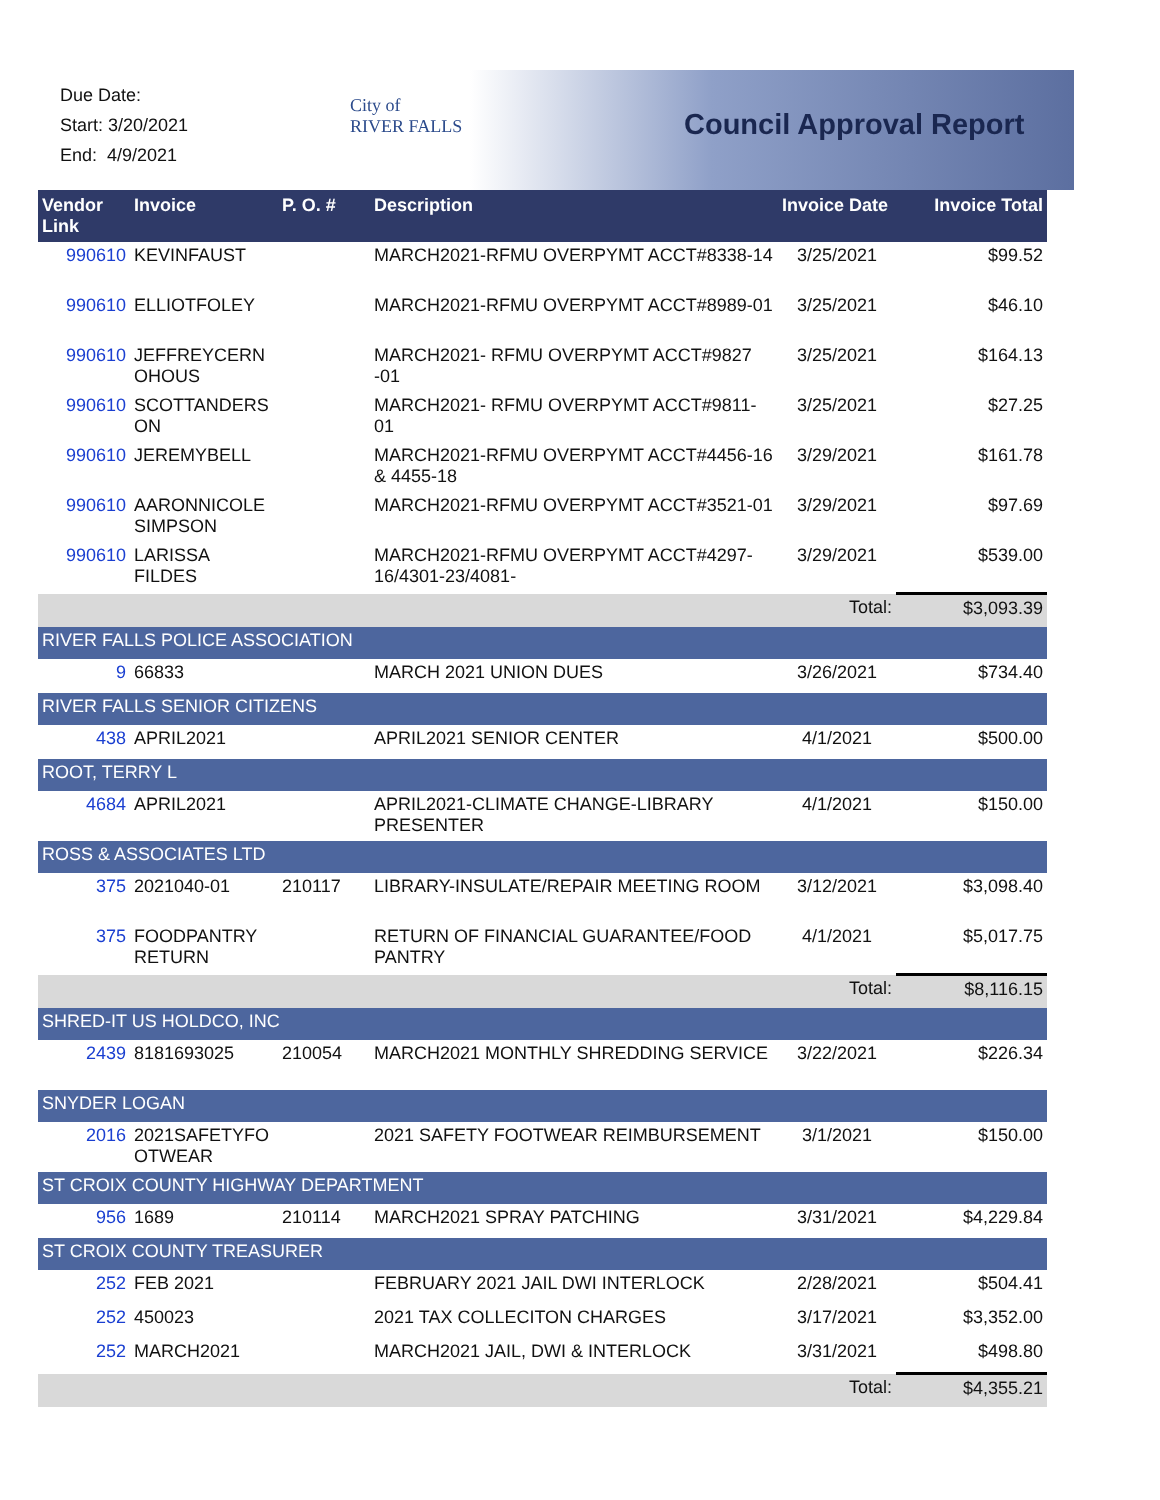Due Date:
Start: 3/20/2021
End: 4/9/2021
City of
RIVER FALLS
Council Approval Report
| Vendor Link | Invoice | P. O. # | Description | Invoice Date | Invoice Total |
| --- | --- | --- | --- | --- | --- |
| 990610 | KEVINFAUST | | MARCH2021-RFMU OVERPYMT ACCT#8338-14 | 3/25/2021 | $99.52 |
| 990610 | ELLIOTFOLEY | | MARCH2021-RFMU OVERPYMT ACCT#8989-01 | 3/25/2021 | $46.10 |
| 990610 | JEFFREYCERN OHOUS | | MARCH2021- RFMU OVERPYMT ACCT#9827 -01 | 3/25/2021 | $164.13 |
| 990610 | SCOTTANDERS ON | | MARCH2021- RFMU OVERPYMT ACCT#9811-01 | 3/25/2021 | $27.25 |
| 990610 | JEREMYBELL | | MARCH2021-RFMU OVERPYMT ACCT#4456-16 & 4455-18 | 3/29/2021 | $161.78 |
| 990610 | AARONNICOLE SIMPSON | | MARCH2021-RFMU OVERPYMT ACCT#3521-01 | 3/29/2021 | $97.69 |
| 990610 | LARISSA FILDES | | MARCH2021-RFMU OVERPYMT ACCT#4297-16/4301-23/4081- | 3/29/2021 | $539.00 |
| | | | | Total: | $3,093.39 |
| RIVER FALLS POLICE ASSOCIATION | | | | | |
| 9 | 66833 | | MARCH 2021 UNION DUES | 3/26/2021 | $734.40 |
| RIVER FALLS SENIOR CITIZENS | | | | | |
| 438 | APRIL2021 | | APRIL2021 SENIOR CENTER | 4/1/2021 | $500.00 |
| ROOT, TERRY L | | | | | |
| 4684 | APRIL2021 | | APRIL2021-CLIMATE CHANGE-LIBRARY PRESENTER | 4/1/2021 | $150.00 |
| ROSS & ASSOCIATES LTD | | | | | |
| 375 | 2021040-01 | 210117 | LIBRARY-INSULATE/REPAIR MEETING ROOM | 3/12/2021 | $3,098.40 |
| 375 | FOODPANTRY RETURN | | RETURN OF FINANCIAL GUARANTEE/FOOD PANTRY | 4/1/2021 | $5,017.75 |
| | | | | Total: | $8,116.15 |
| SHRED-IT US HOLDCO, INC | | | | | |
| 2439 | 8181693025 | 210054 | MARCH2021 MONTHLY SHREDDING SERVICE | 3/22/2021 | $226.34 |
| SNYDER LOGAN | | | | | |
| 2016 | 2021SAFETYFO OTWEAR | | 2021 SAFETY FOOTWEAR REIMBURSEMENT | 3/1/2021 | $150.00 |
| ST CROIX COUNTY HIGHWAY DEPARTMENT | | | | | |
| 956 | 1689 | 210114 | MARCH2021 SPRAY PATCHING | 3/31/2021 | $4,229.84 |
| ST CROIX COUNTY TREASURER | | | | | |
| 252 | FEB 2021 | | FEBRUARY 2021 JAIL DWI INTERLOCK | 2/28/2021 | $504.41 |
| 252 | 450023 | | 2021 TAX COLLECITON CHARGES | 3/17/2021 | $3,352.00 |
| 252 | MARCH2021 | | MARCH2021 JAIL, DWI & INTERLOCK | 3/31/2021 | $498.80 |
| | | | | Total: | $4,355.21 |